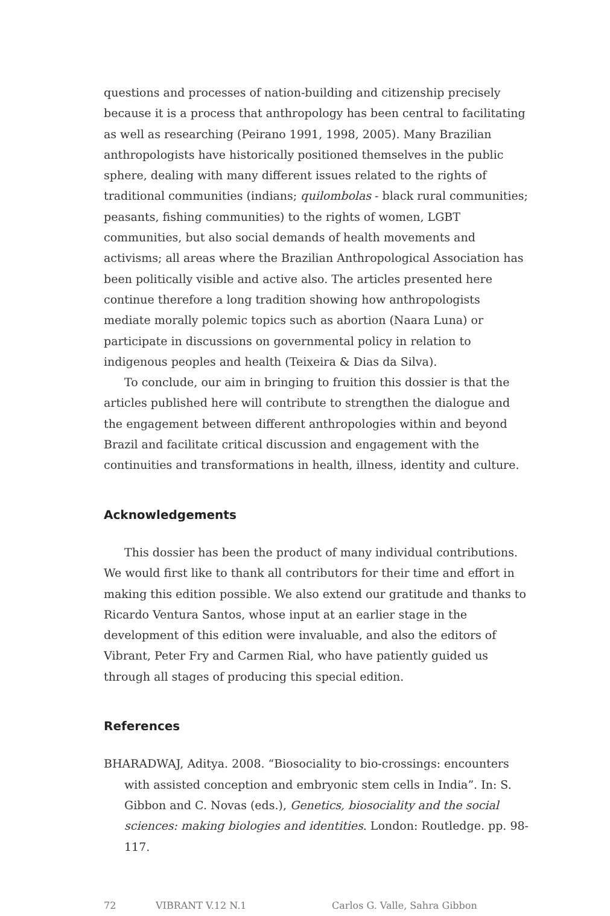questions and processes of nation-building and citizenship precisely because it is a process that anthropology has been central to facilitating as well as researching (Peirano 1991, 1998, 2005). Many Brazilian anthropologists have historically positioned themselves in the public sphere, dealing with many different issues related to the rights of traditional communities (indians; quilombolas - black rural communities; peasants, fishing communities) to the rights of women, LGBT communities, but also social demands of health movements and activisms; all areas where the Brazilian Anthropological Association has been politically visible and active also. The articles presented here continue therefore a long tradition showing how anthropologists mediate morally polemic topics such as abortion (Naara Luna) or participate in discussions on governmental policy in relation to indigenous peoples and health (Teixeira & Dias da Silva).
To conclude, our aim in bringing to fruition this dossier is that the articles published here will contribute to strengthen the dialogue and the engagement between different anthropologies within and beyond Brazil and facilitate critical discussion and engagement with the continuities and transformations in health, illness, identity and culture.
Acknowledgements
This dossier has been the product of many individual contributions. We would first like to thank all contributors for their time and effort in making this edition possible. We also extend our gratitude and thanks to Ricardo Ventura Santos, whose input at an earlier stage in the development of this edition were invaluable, and also the editors of Vibrant, Peter Fry and Carmen Rial, who have patiently guided us through all stages of producing this special edition.
References
BHARADWAJ, Aditya. 2008. “Biosociality to bio-crossings: encounters with assisted conception and embryonic stem cells in India”. In: S. Gibbon and C. Novas (eds.), Genetics, biosociality and the social sciences: making biologies and identities. London: Routledge. pp. 98-117.
72 VIBRANT V.12 N.1 Carlos G. Valle, Sahra Gibbon